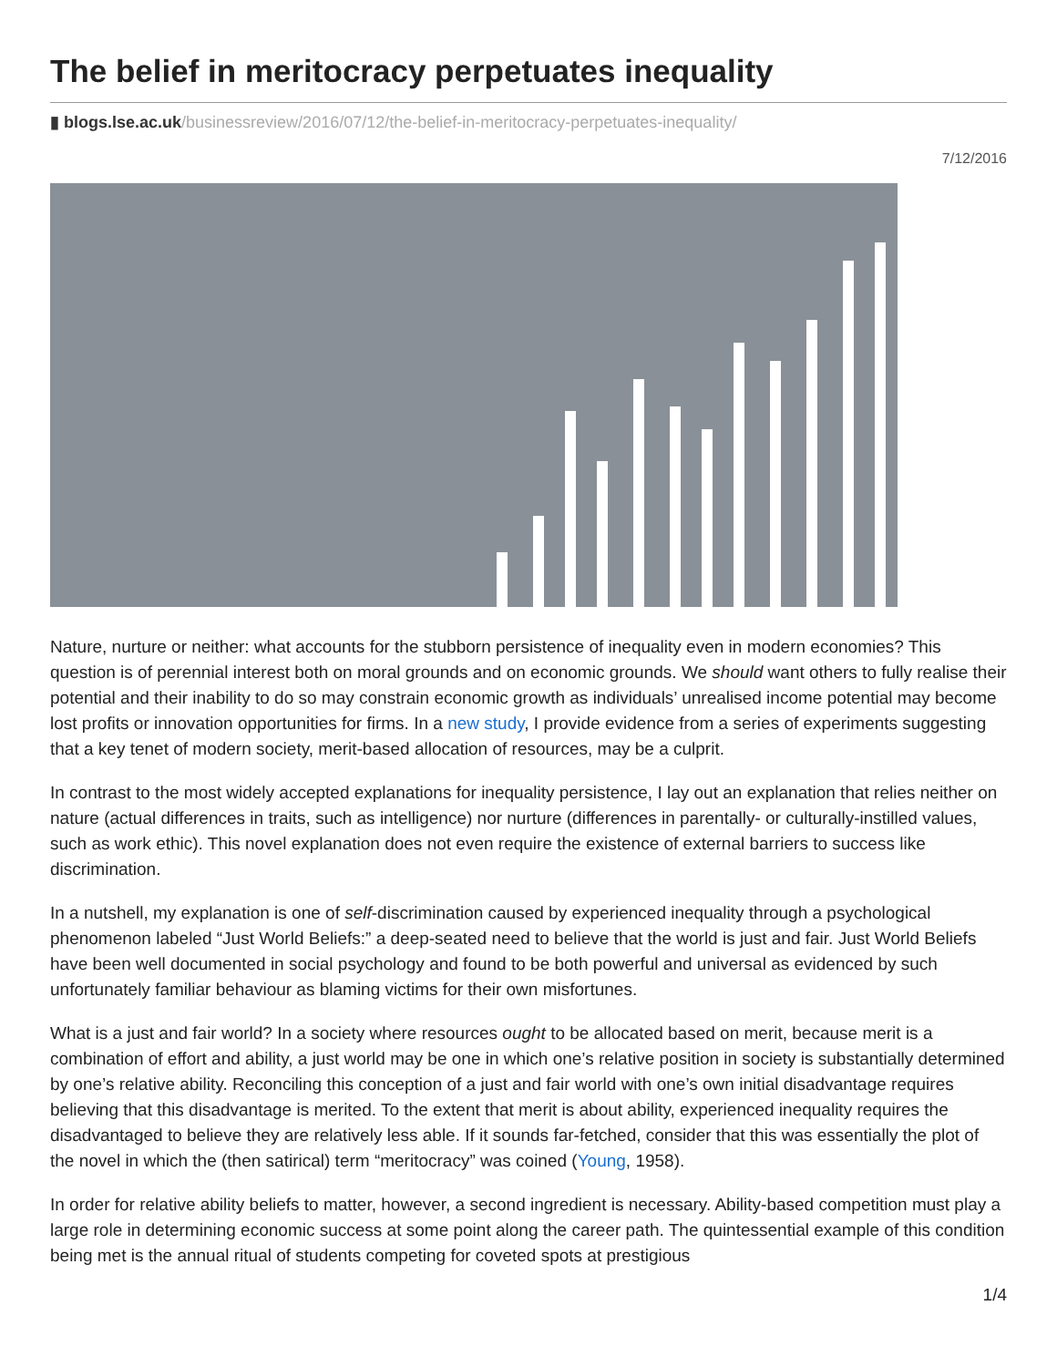The belief in meritocracy perpetuates inequality
▮ blogs.lse.ac.uk/businessreview/2016/07/12/the-belief-in-meritocracy-perpetuates-inequality/
7/12/2016
Nature, nurture or neither: what accounts for the stubborn persistence of inequality even in modern economies? This question is of perennial interest both on moral grounds and on economic grounds. We should want others to fully realise their potential and their inability to do so may constrain economic growth as individuals’ unrealised income potential may become lost profits or innovation opportunities for firms. In a new study, I provide evidence from a series of experiments suggesting that a key tenet of modern society, merit-based allocation of resources, may be a culprit.
In contrast to the most widely accepted explanations for inequality persistence, I lay out an explanation that relies neither on nature (actual differences in traits, such as intelligence) nor nurture (differences in parentally- or culturally-instilled values, such as work ethic). This novel explanation does not even require the existence of external barriers to success like discrimination.
In a nutshell, my explanation is one of self-discrimination caused by experienced inequality through a psychological phenomenon labeled “Just World Beliefs:” a deep-seated need to believe that the world is just and fair. Just World Beliefs have been well documented in social psychology and found to be both powerful and universal as evidenced by such unfortunately familiar behaviour as blaming victims for their own misfortunes.
What is a just and fair world? In a society where resources ought to be allocated based on merit, because merit is a combination of effort and ability, a just world may be one in which one’s relative position in society is substantially determined by one’s relative ability. Reconciling this conception of a just and fair world with one’s own initial disadvantage requires believing that this disadvantage is merited. To the extent that merit is about ability, experienced inequality requires the disadvantaged to believe they are relatively less able. If it sounds far-fetched, consider that this was essentially the plot of the novel in which the (then satirical) term “meritocracy” was coined (Young, 1958).
In order for relative ability beliefs to matter, however, a second ingredient is necessary. Ability-based competition must play a large role in determining economic success at some point along the career path. The quintessential example of this condition being met is the annual ritual of students competing for coveted spots at prestigious
1/4